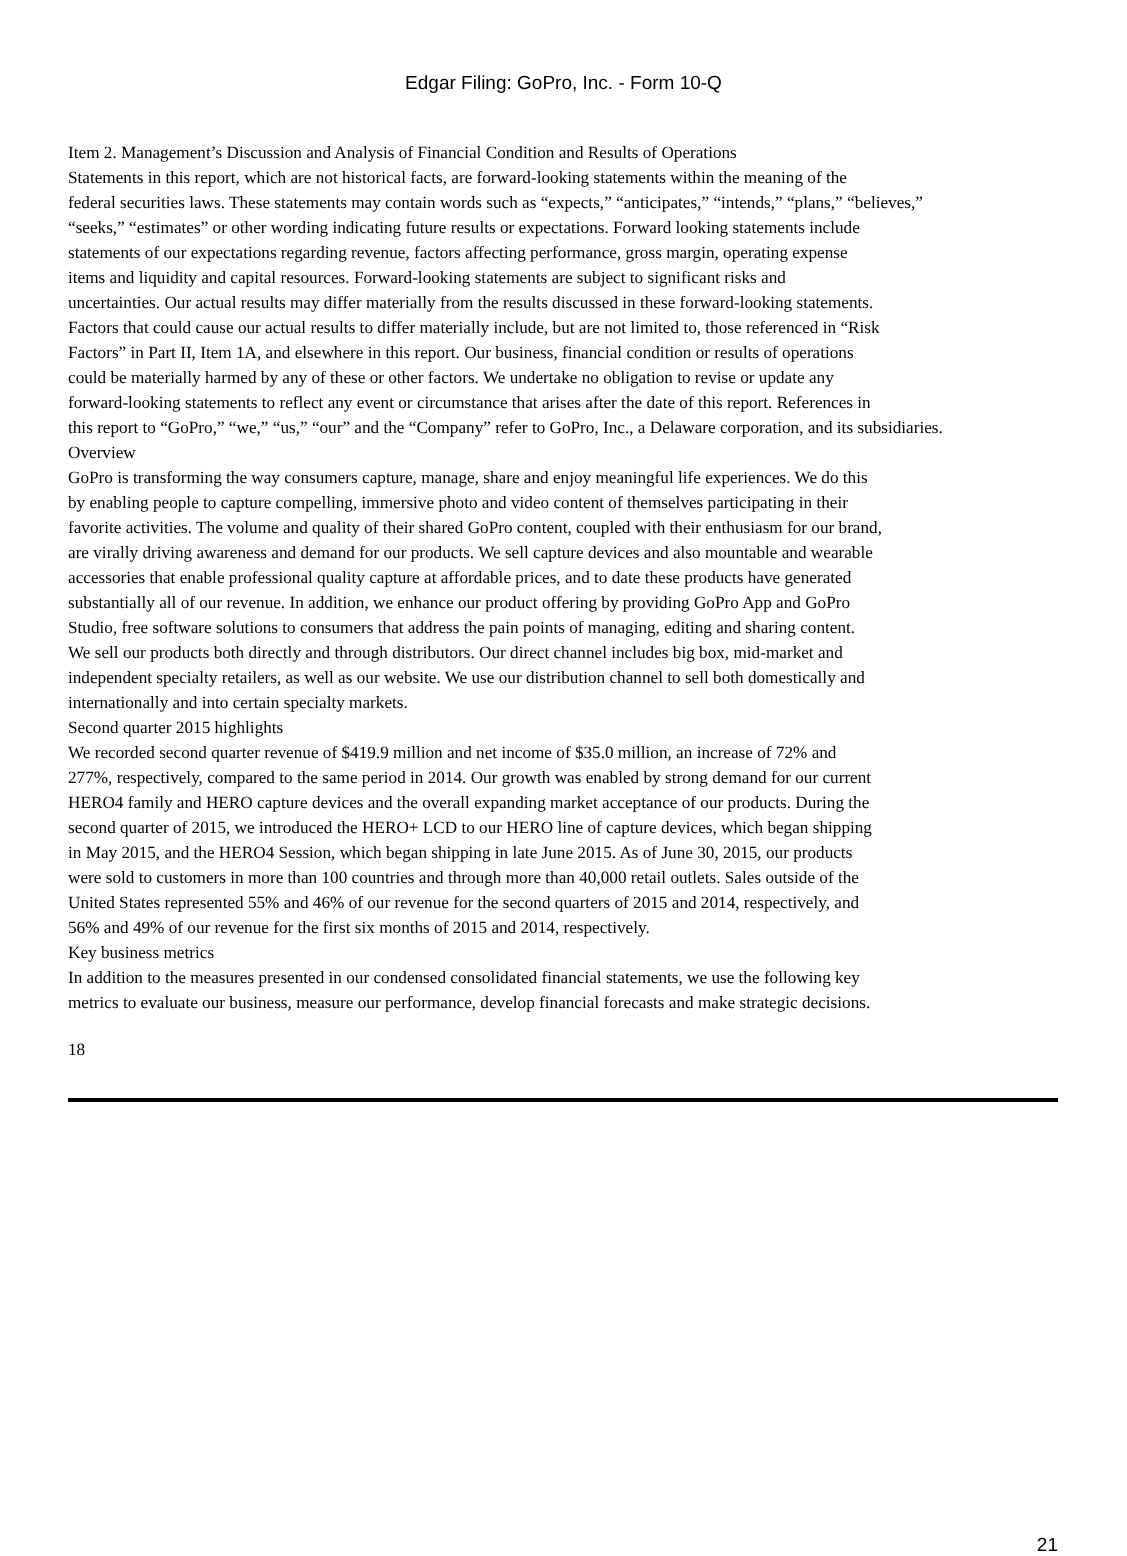Edgar Filing: GoPro, Inc. - Form 10-Q
Item 2. Management’s Discussion and Analysis of Financial Condition and Results of Operations
Statements in this report, which are not historical facts, are forward-looking statements within the meaning of the
federal securities laws. These statements may contain words such as “expects,” “anticipates,” “intends,” “plans,” “believes,”
“seeks,” “estimates” or other wording indicating future results or expectations. Forward looking statements include
statements of our expectations regarding revenue, factors affecting performance, gross margin, operating expense
items and liquidity and capital resources. Forward-looking statements are subject to significant risks and
uncertainties. Our actual results may differ materially from the results discussed in these forward-looking statements.
Factors that could cause our actual results to differ materially include, but are not limited to, those referenced in “Risk
Factors” in Part II, Item 1A, and elsewhere in this report. Our business, financial condition or results of operations
could be materially harmed by any of these or other factors. We undertake no obligation to revise or update any
forward-looking statements to reflect any event or circumstance that arises after the date of this report. References in
this report to “GoPro,” “we,” “us,” “our” and the “Company” refer to GoPro, Inc., a Delaware corporation, and its subsidiaries.
Overview
GoPro is transforming the way consumers capture, manage, share and enjoy meaningful life experiences. We do this
by enabling people to capture compelling, immersive photo and video content of themselves participating in their
favorite activities. The volume and quality of their shared GoPro content, coupled with their enthusiasm for our brand,
are virally driving awareness and demand for our products. We sell capture devices and also mountable and wearable
accessories that enable professional quality capture at affordable prices, and to date these products have generated
substantially all of our revenue. In addition, we enhance our product offering by providing GoPro App and GoPro
Studio, free software solutions to consumers that address the pain points of managing, editing and sharing content.
We sell our products both directly and through distributors. Our direct channel includes big box, mid-market and
independent specialty retailers, as well as our website. We use our distribution channel to sell both domestically and
internationally and into certain specialty markets.
Second quarter 2015 highlights
We recorded second quarter revenue of $419.9 million and net income of $35.0 million, an increase of 72% and
277%, respectively, compared to the same period in 2014. Our growth was enabled by strong demand for our current
HERO4 family and HERO capture devices and the overall expanding market acceptance of our products. During the
second quarter of 2015, we introduced the HERO+ LCD to our HERO line of capture devices, which began shipping
in May 2015, and the HERO4 Session, which began shipping in late June 2015. As of June 30, 2015, our products
were sold to customers in more than 100 countries and through more than 40,000 retail outlets. Sales outside of the
United States represented 55% and 46% of our revenue for the second quarters of 2015 and 2014, respectively, and
56% and 49% of our revenue for the first six months of 2015 and 2014, respectively.
Key business metrics
In addition to the measures presented in our condensed consolidated financial statements, we use the following key
metrics to evaluate our business, measure our performance, develop financial forecasts and make strategic decisions.
18
21